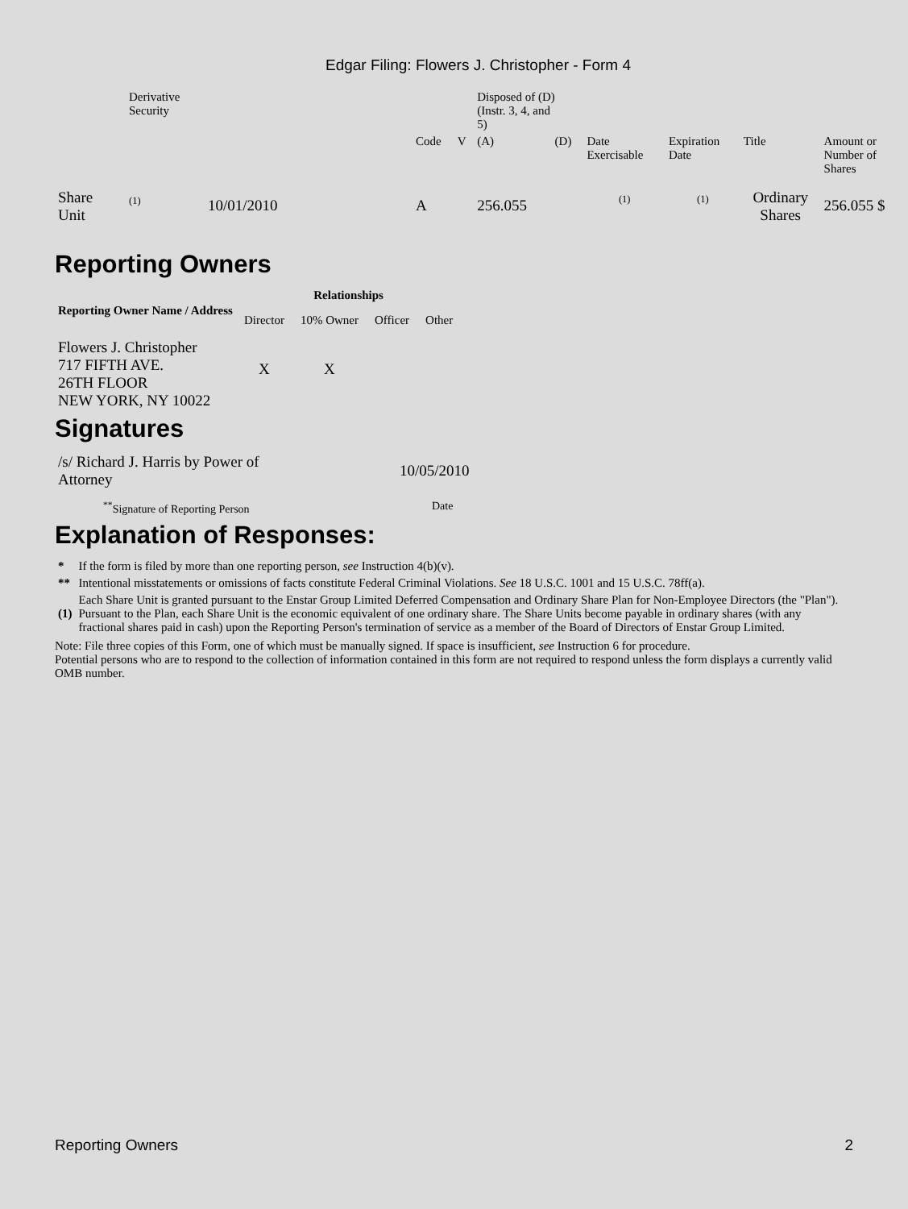Edgar Filing: Flowers J. Christopher - Form 4
| | Derivative Security | | | | Disposed of (D) (Instr. 3, 4, and 5) | | | | | |
| | | | Code | V | (A) | (D) | Date Exercisable | Expiration Date | Title | Amount or Number of Shares |
| Share Unit | <sup>(1)</sup> | 10/01/2010 | A | | 256.055 | | <sup>(1)</sup> | <sup>(1)</sup> | Ordinary Shares | 256.055 $ |
Reporting Owners
| Reporting Owner Name / Address | Relationships | | | |
| --- | --- | --- | --- | --- |
| | Director | 10% Owner | Officer | Other |
| Flowers J. Christopher 717 FIFTH AVE. 26TH FLOOR NEW YORK, NY 10022 | X | X | | |
Signatures
| /s/ Richard J. Harris by Power of Attorney | 10/05/2010 |
| <sup>**</sup> Signature of Reporting Person | Date |
Explanation of Responses:
| * | If the form is filed by more than one reporting person, see Instruction 4(b)(v). |
| ** | Intentional misstatements or omissions of facts constitute Federal Criminal Violations. See 18 U.S.C. 1001 and 15 U.S.C. 78ff(a). |
| (1) | Each Share Unit is granted pursuant to the Enstar Group Limited Deferred Compensation and Ordinary Share Plan for Non-Employee Directors (the "Plan"). Pursuant to the Plan, each Share Unit is the economic equivalent of one ordinary share. The Share Units become payable in ordinary shares (with any fractional shares paid in cash) upon the Reporting Person's termination of service as a member of the Board of Directors of Enstar Group Limited. |
Note: File three copies of this Form, one of which must be manually signed. If space is insufficient, see Instruction 6 for procedure.
Potential persons who are to respond to the collection of information contained in this form are not required to respond unless the form displays a currently valid OMB number.
Reporting Owners 2